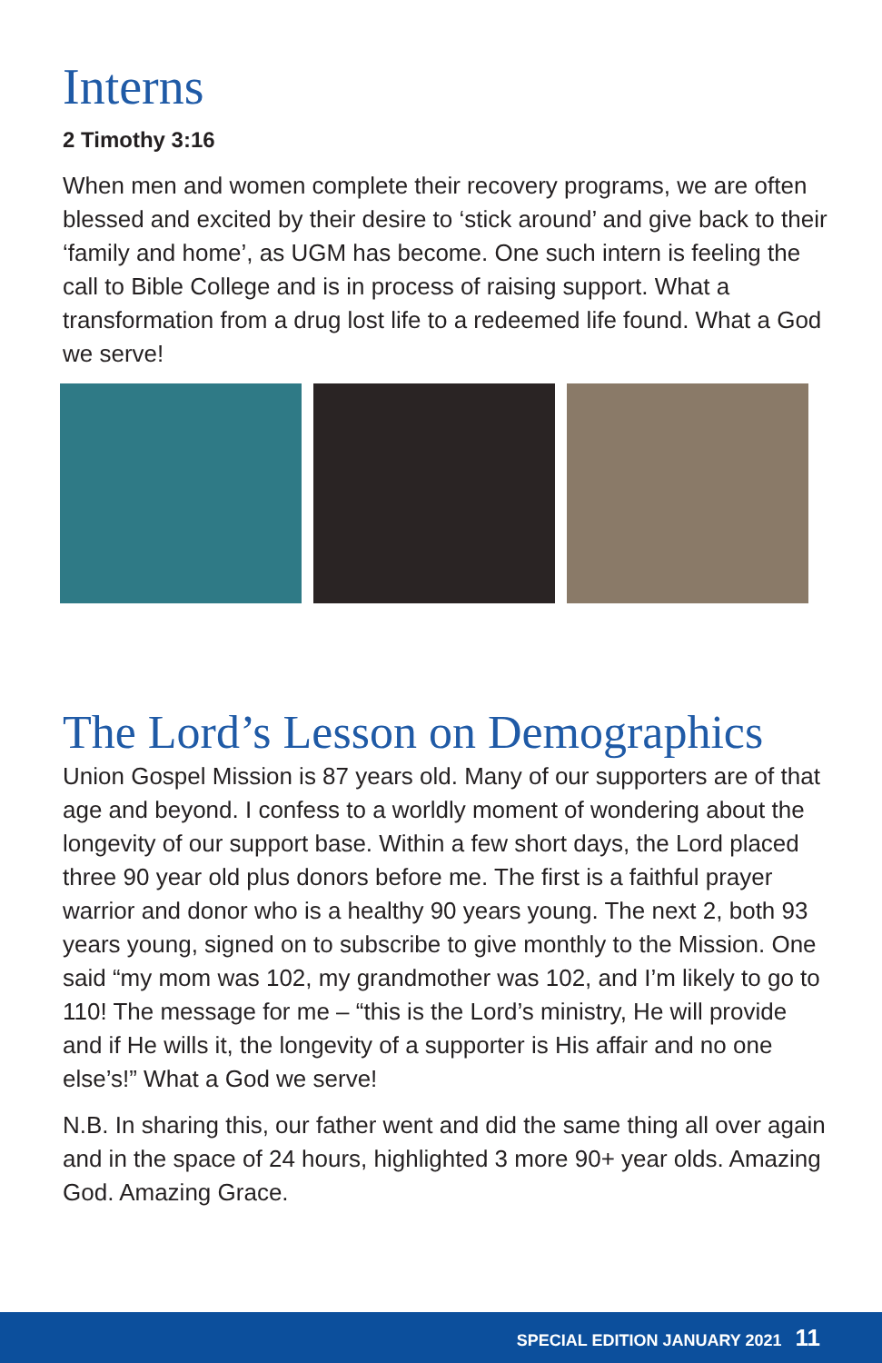Interns
2 Timothy 3:16
When men and women complete their recovery programs, we are often blessed and excited by their desire to ‘stick around’ and give back to their ‘family and home’, as UGM has become. One such intern is feeling the call to Bible College and is in process of raising support. What a transformation from a drug lost life to a redeemed life found. What a God we serve!
The Lord’s Lesson on Demographics
Union Gospel Mission is 87 years old. Many of our supporters are of that age and beyond. I confess to a worldly moment of wondering about the longevity of our support base. Within a few short days, the Lord placed three 90 year old plus donors before me. The first is a faithful prayer warrior and donor who is a healthy 90 years young. The next 2, both 93 years young, signed on to subscribe to give monthly to the Mission. One said “my mom was 102, my grandmother was 102, and I’m likely to go to 110! The message for me – “this is the Lord’s ministry, He will provide and if He wills it, the longevity of a supporter is His affair and no one else’s!” What a God we serve!
N.B. In sharing this, our father went and did the same thing all over again and in the space of 24 hours, highlighted 3 more 90+ year olds. Amazing God. Amazing Grace.
SPECIAL EDITION JANUARY 2021 11